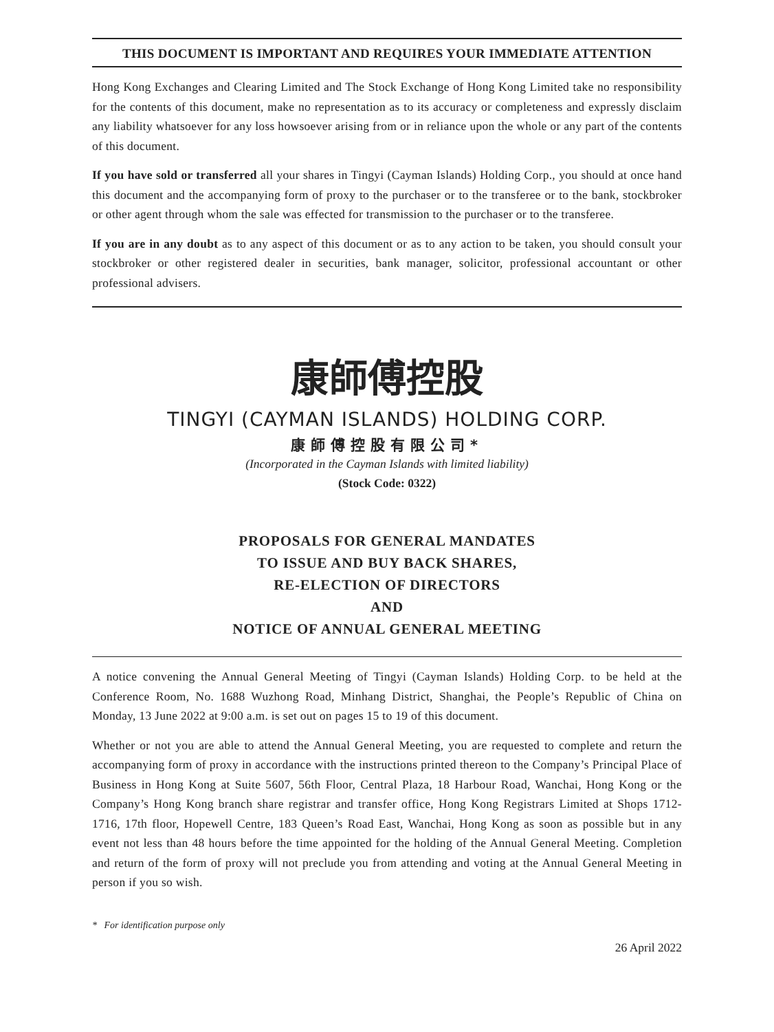THIS DOCUMENT IS IMPORTANT AND REQUIRES YOUR IMMEDIATE ATTENTION
Hong Kong Exchanges and Clearing Limited and The Stock Exchange of Hong Kong Limited take no responsibility for the contents of this document, make no representation as to its accuracy or completeness and expressly disclaim any liability whatsoever for any loss howsoever arising from or in reliance upon the whole or any part of the contents of this document.
If you have sold or transferred all your shares in Tingyi (Cayman Islands) Holding Corp., you should at once hand this document and the accompanying form of proxy to the purchaser or to the transferee or to the bank, stockbroker or other agent through whom the sale was effected for transmission to the purchaser or to the transferee.
If you are in any doubt as to any aspect of this document or as to any action to be taken, you should consult your stockbroker or other registered dealer in securities, bank manager, solicitor, professional accountant or other professional advisers.
康師傅控股
TINGYI (CAYMAN ISLANDS) HOLDING CORP.
康師傅控股有限公司*
(Incorporated in the Cayman Islands with limited liability)
(Stock Code: 0322)
PROPOSALS FOR GENERAL MANDATES
TO ISSUE AND BUY BACK SHARES,
RE-ELECTION OF DIRECTORS
AND
NOTICE OF ANNUAL GENERAL MEETING
A notice convening the Annual General Meeting of Tingyi (Cayman Islands) Holding Corp. to be held at the Conference Room, No. 1688 Wuzhong Road, Minhang District, Shanghai, the People’s Republic of China on Monday, 13 June 2022 at 9:00 a.m. is set out on pages 15 to 19 of this document.
Whether or not you are able to attend the Annual General Meeting, you are requested to complete and return the accompanying form of proxy in accordance with the instructions printed thereon to the Company’s Principal Place of Business in Hong Kong at Suite 5607, 56th Floor, Central Plaza, 18 Harbour Road, Wanchai, Hong Kong or the Company’s Hong Kong branch share registrar and transfer office, Hong Kong Registrars Limited at Shops 1712-1716, 17th floor, Hopewell Centre, 183 Queen’s Road East, Wanchai, Hong Kong as soon as possible but in any event not less than 48 hours before the time appointed for the holding of the Annual General Meeting. Completion and return of the form of proxy will not preclude you from attending and voting at the Annual General Meeting in person if you so wish.
* For identification purpose only
26 April 2022